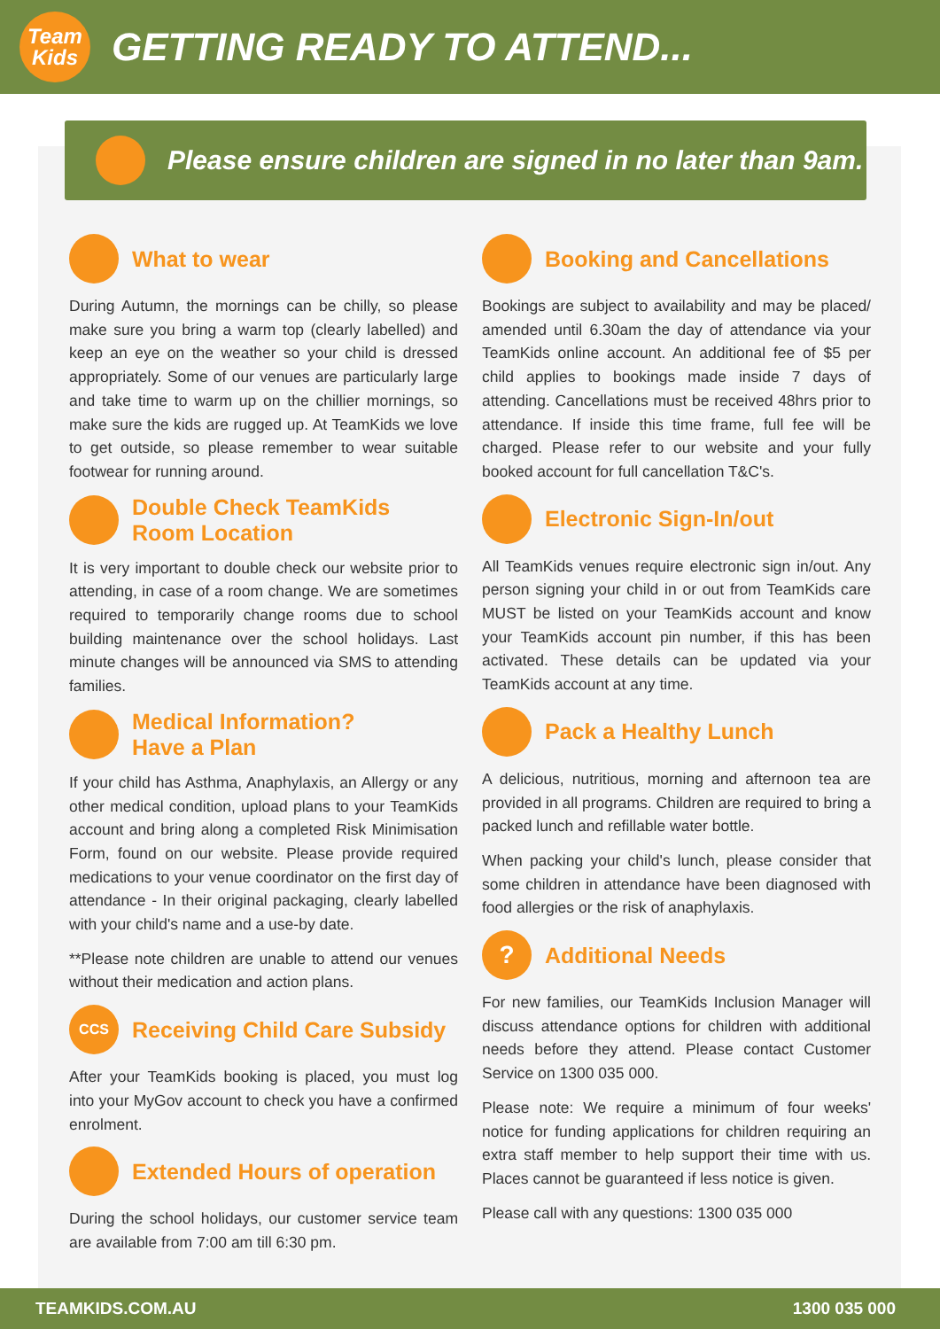Team
Kids
GETTING READY TO ATTEND...
Please ensure children are signed in no later than 9am.
What to wear
During Autumn, the mornings can be chilly, so please make sure you bring a warm top (clearly labelled) and keep an eye on the weather so your child is dressed appropriately. Some of our venues are particularly large and take time to warm up on the chillier mornings, so make sure the kids are rugged up. At TeamKids we love to get outside, so please remember to wear suitable footwear for running around.
Double Check TeamKids Room Location
It is very important to double check our website prior to attending, in case of a room change. We are sometimes required to temporarily change rooms due to school building maintenance over the school holidays. Last minute changes will be announced via SMS to attending families.
Medical Information?
Have a Plan
If your child has Asthma, Anaphylaxis, an Allergy or any other medical condition, upload plans to your TeamKids account and bring along a completed Risk Minimisation Form, found on our website. Please provide required medications to your venue coordinator on the first day of attendance - In their original packaging, clearly labelled with your child's name and a use-by date.
**Please note children are unable to attend our venues without their medication and action plans.
CCS
Receiving Child Care Subsidy
After your TeamKids booking is placed, you must log into your MyGov account to check you have a confirmed enrolment.
Extended Hours of operation
During the school holidays, our customer service team are available from 7:00 am till 6:30 pm.
Booking and Cancellations
Bookings are subject to availability and may be placed/ amended until 6.30am the day of attendance via your TeamKids online account. An additional fee of $5 per child applies to bookings made inside 7 days of attending. Cancellations must be received 48hrs prior to attendance. If inside this time frame, full fee will be charged. Please refer to our website and your fully booked account for full cancellation T&C's.
Electronic Sign-In/out
All TeamKids venues require electronic sign in/out. Any person signing your child in or out from TeamKids care MUST be listed on your TeamKids account and know your TeamKids account pin number, if this has been activated. These details can be updated via your TeamKids account at any time.
Pack a Healthy Lunch
A delicious, nutritious, morning and afternoon tea are provided in all programs. Children are required to bring a packed lunch and refillable water bottle.
When packing your child's lunch, please consider that some children in attendance have been diagnosed with food allergies or the risk of anaphylaxis.
?
Additional Needs
For new families, our TeamKids Inclusion Manager will discuss attendance options for children with additional needs before they attend. Please contact Customer Service on 1300 035 000.
Please note: We require a minimum of four weeks' notice for funding applications for children requiring an extra staff member to help support their time with us. Places cannot be guaranteed if less notice is given.
Please call with any questions: 1300 035 000
TEAMKIDS.COM.AU 1300 035 000